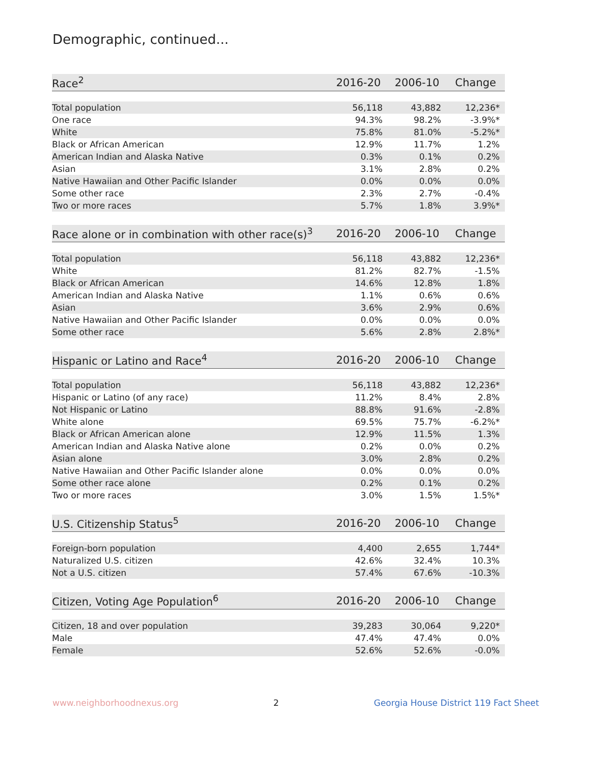Demographic, continued...
| Race<sup>2</sup> | 2016-20 | 2006-10 | Change |
| --- | --- | --- | --- |
| Total population | 56,118 | 43,882 | 12,236* |
| One race | 94.3% | 98.2% | -3.9%* |
| White | 75.8% | 81.0% | -5.2%* |
| Black or African American | 12.9% | 11.7% | 1.2% |
| American Indian and Alaska Native | 0.3% | 0.1% | 0.2% |
| Asian | 3.1% | 2.8% | 0.2% |
| Native Hawaiian and Other Pacific Islander | 0.0% | 0.0% | 0.0% |
| Some other race | 2.3% | 2.7% | -0.4% |
| Two or more races | 5.7% | 1.8% | 3.9%* |
| Race alone or in combination with other race(s)<sup>3</sup> | 2016-20 | 2006-10 | Change |
| --- | --- | --- | --- |
| Total population | 56,118 | 43,882 | 12,236* |
| White | 81.2% | 82.7% | -1.5% |
| Black or African American | 14.6% | 12.8% | 1.8% |
| American Indian and Alaska Native | 1.1% | 0.6% | 0.6% |
| Asian | 3.6% | 2.9% | 0.6% |
| Native Hawaiian and Other Pacific Islander | 0.0% | 0.0% | 0.0% |
| Some other race | 5.6% | 2.8% | 2.8%* |
| Hispanic or Latino and Race<sup>4</sup> | 2016-20 | 2006-10 | Change |
| --- | --- | --- | --- |
| Total population | 56,118 | 43,882 | 12,236* |
| Hispanic or Latino (of any race) | 11.2% | 8.4% | 2.8% |
| Not Hispanic or Latino | 88.8% | 91.6% | -2.8% |
| White alone | 69.5% | 75.7% | -6.2%* |
| Black or African American alone | 12.9% | 11.5% | 1.3% |
| American Indian and Alaska Native alone | 0.2% | 0.0% | 0.2% |
| Asian alone | 3.0% | 2.8% | 0.2% |
| Native Hawaiian and Other Pacific Islander alone | 0.0% | 0.0% | 0.0% |
| Some other race alone | 0.2% | 0.1% | 0.2% |
| Two or more races | 3.0% | 1.5% | 1.5%* |
| U.S. Citizenship Status<sup>5</sup> | 2016-20 | 2006-10 | Change |
| --- | --- | --- | --- |
| Foreign-born population | 4,400 | 2,655 | 1,744* |
| Naturalized U.S. citizen | 42.6% | 32.4% | 10.3% |
| Not a U.S. citizen | 57.4% | 67.6% | -10.3% |
| Citizen, Voting Age Population<sup>6</sup> | 2016-20 | 2006-10 | Change |
| --- | --- | --- | --- |
| Citizen, 18 and over population | 39,283 | 30,064 | 9,220* |
| Male | 47.4% | 47.4% | 0.0% |
| Female | 52.6% | 52.6% | -0.0% |
www.neighborhoodnexus.org 2 Georgia House District 119 Fact Sheet